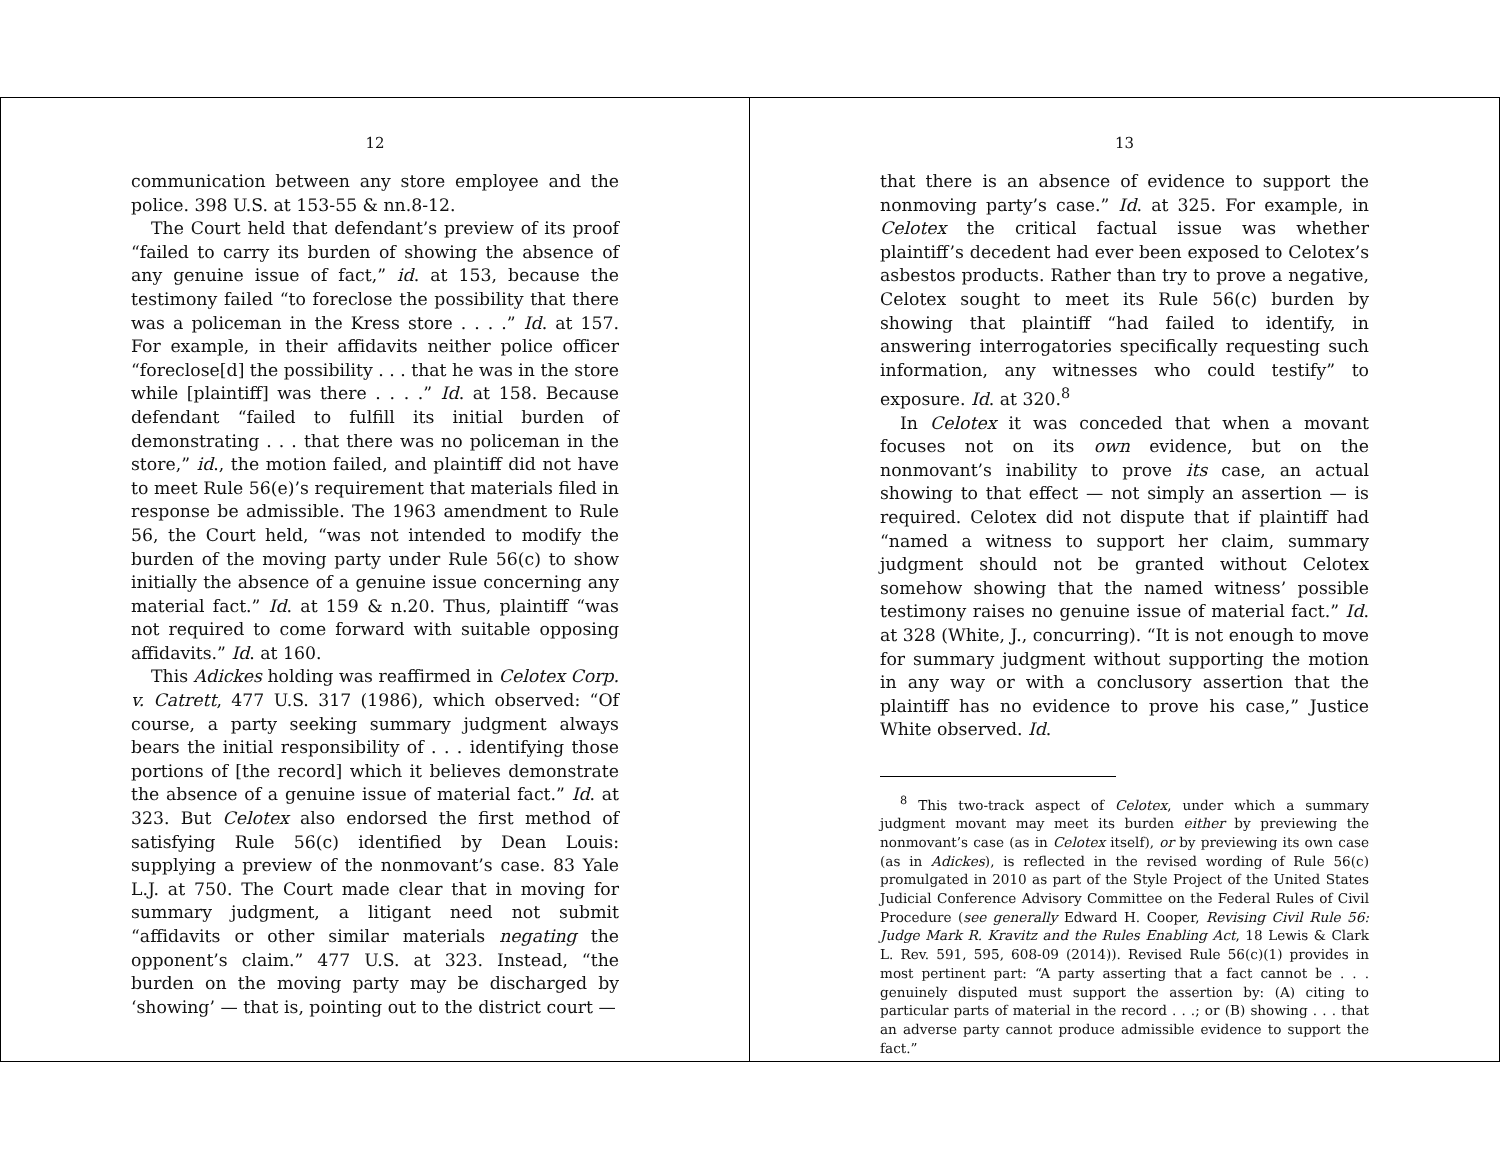12
communication between any store employee and the police. 398 U.S. at 153-55 & nn.8-12.
The Court held that defendant’s preview of its proof “failed to carry its burden of showing the absence of any genuine issue of fact,” id. at 153, because the testimony failed “to foreclose the possibility that there was a policeman in the Kress store . . . .” Id. at 157. For example, in their affidavits neither police officer “foreclose[d] the possibility . . . that he was in the store while [plaintiff] was there . . . .” Id. at 158. Because defendant “failed to fulfill its initial burden of demonstrating . . . that there was no policeman in the store,” id., the motion failed, and plaintiff did not have to meet Rule 56(e)’s requirement that materials filed in response be admissible. The 1963 amendment to Rule 56, the Court held, “was not intended to modify the burden of the moving party under Rule 56(c) to show initially the absence of a genuine issue concerning any material fact.” Id. at 159 & n.20. Thus, plaintiff “was not required to come forward with suitable opposing affidavits.” Id. at 160.
This Adickes holding was reaffirmed in Celotex Corp. v. Catrett, 477 U.S. 317 (1986), which observed: “Of course, a party seeking summary judgment always bears the initial responsibility of . . . identifying those portions of [the record] which it believes demonstrate the absence of a genuine issue of material fact.” Id. at 323. But Celotex also endorsed the first method of satisfying Rule 56(c) identified by Dean Louis: supplying a preview of the nonmovant’s case. 83 Yale L.J. at 750. The Court made clear that in moving for summary judgment, a litigant need not submit “affidavits or other similar materials negating the opponent’s claim.” 477 U.S. at 323. Instead, “the burden on the moving party may be discharged by ‘showing’ — that is, pointing out to the district court —
13
that there is an absence of evidence to support the nonmoving party’s case.” Id. at 325. For example, in Celotex the critical factual issue was whether plaintiff’s decedent had ever been exposed to Celotex’s asbestos products. Rather than try to prove a negative, Celotex sought to meet its Rule 56(c) burden by showing that plaintiff “had failed to identify, in answering interrogatories specifically requesting such information, any witnesses who could testify” to exposure. Id. at 320.<sup>8</sup>
In Celotex it was conceded that when a movant focuses not on its own evidence, but on the nonmovant’s inability to prove its case, an actual showing to that effect — not simply an assertion — is required. Celotex did not dispute that if plaintiff had “named a witness to support her claim, summary judgment should not be granted without Celotex somehow showing that the named witness’ possible testimony raises no genuine issue of material fact.” Id. at 328 (White, J., concurring). “It is not enough to move for summary judgment without supporting the motion in any way or with a conclusory assertion that the plaintiff has no evidence to prove his case,” Justice White observed. Id.
<sup>8</sup> This two-track aspect of Celotex, under which a summary judgment movant may meet its burden either by previewing the nonmovant’s case (as in Celotex itself), or by previewing its own case (as in Adickes), is reflected in the revised wording of Rule 56(c) promulgated in 2010 as part of the Style Project of the United States Judicial Conference Advisory Committee on the Federal Rules of Civil Procedure (see generally Edward H. Cooper, Revising Civil Rule 56: Judge Mark R. Kravitz and the Rules Enabling Act, 18 Lewis & Clark L. Rev. 591, 595, 608-09 (2014)). Revised Rule 56(c)(1) provides in most pertinent part: “A party asserting that a fact cannot be . . . genuinely disputed must support the assertion by: (A) citing to particular parts of material in the record . . .; or (B) showing . . . that an adverse party cannot produce admissible evidence to support the fact.”